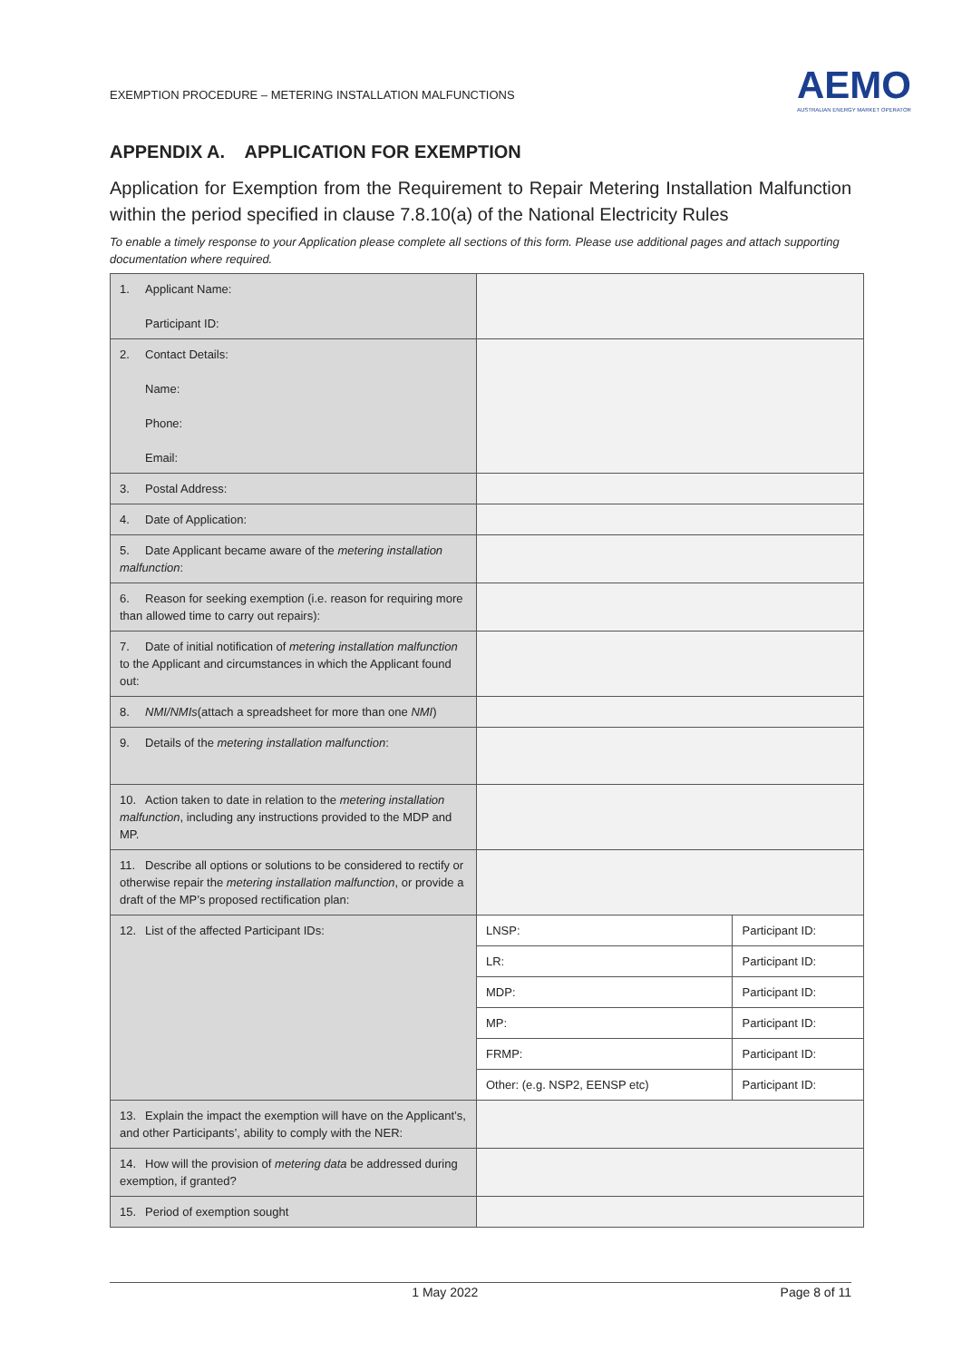EXEMPTION PROCEDURE – METERING INSTALLATION MALFUNCTIONS
AEMO
AUSTRALIAN ENERGY MARKET OPERATOR
APPENDIX A. APPLICATION FOR EXEMPTION
Application for Exemption from the Requirement to Repair Metering Installation Malfunction within the period specified in clause 7.8.10(a) of the National Electricity Rules
To enable a timely response to your Application please complete all sections of this form. Please use additional pages and attach supporting documentation where required.
| 1. Applicant Name: Participant ID: | | |
| 2. Contact Details: Name: Phone: Email: | | |
| 3. Postal Address: | | |
| 4. Date of Application: | | |
| 5. Date Applicant became aware of the metering installation malfunction : | | |
| 6. Reason for seeking exemption (i.e. reason for requiring more than allowed time to carry out repairs): | | |
| 7. Date of initial notification of metering installation malfunction to the Applicant and circumstances in which the Applicant found out: | | |
| 8. NMI/NMIs (attach a spreadsheet for more than one NMI ) | | |
| 9. Details of the metering installation malfunction : | | |
| 10. Action taken to date in relation to the metering installation malfunction , including any instructions provided to the MDP and MP. | | |
| 11. Describe all options or solutions to be considered to rectify or otherwise repair the metering installation malfunction , or provide a draft of the MP’s proposed rectification plan: | | |
| 12. List of the affected Participant IDs: | LNSP: | Participant ID: |
| | LR: | Participant ID: |
| | MDP: | Participant ID: |
| | MP: | Participant ID: |
| | FRMP: | Participant ID: |
| | Other: (e.g. NSP2, EENSP etc) | Participant ID: |
| 13. Explain the impact the exemption will have on the Applicant’s, and other Participants’, ability to comply with the NER: | | |
| 14. How will the provision of metering data be addressed during exemption, if granted? | | |
| 15. Period of exemption sought | | |
1 May 2022 Page 8 of 11